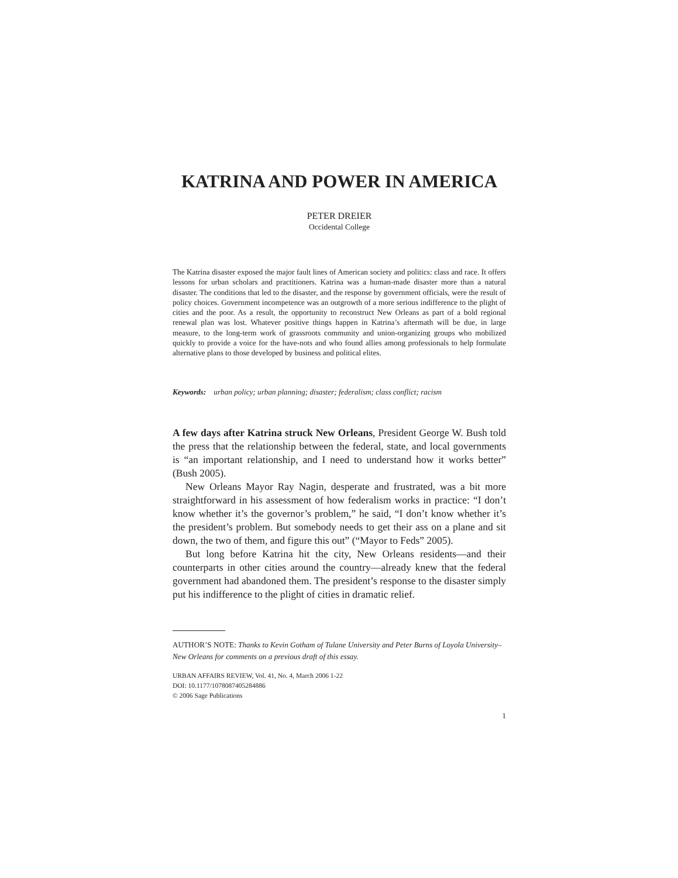KATRINA AND POWER IN AMERICA
PETER DREIER
Occidental College
The Katrina disaster exposed the major fault lines of American society and politics: class and race. It offers lessons for urban scholars and practitioners. Katrina was a human-made disaster more than a natural disaster. The conditions that led to the disaster, and the response by government officials, were the result of policy choices. Government incompetence was an outgrowth of a more serious indifference to the plight of cities and the poor. As a result, the opportunity to reconstruct New Orleans as part of a bold regional renewal plan was lost. Whatever positive things happen in Katrina’s aftermath will be due, in large measure, to the long-term work of grassroots community and union-organizing groups who mobilized quickly to provide a voice for the have-nots and who found allies among professionals to help formulate alternative plans to those developed by business and political elites.
Keywords: urban policy; urban planning; disaster; federalism; class conflict; racism
A few days after Katrina struck New Orleans, President George W. Bush told the press that the relationship between the federal, state, and local governments is “an important relationship, and I need to understand how it works better” (Bush 2005).
New Orleans Mayor Ray Nagin, desperate and frustrated, was a bit more straightforward in his assessment of how federalism works in practice: “I don’t know whether it’s the governor’s problem,” he said, “I don’t know whether it’s the president’s problem. But somebody needs to get their ass on a plane and sit down, the two of them, and figure this out” (“Mayor to Feds” 2005).
But long before Katrina hit the city, New Orleans residents—and their counterparts in other cities around the country—already knew that the federal government had abandoned them. The president’s response to the disaster simply put his indifference to the plight of cities in dramatic relief.
AUTHOR’S NOTE: Thanks to Kevin Gotham of Tulane University and Peter Burns of Loyola University–New Orleans for comments on a previous draft of this essay.
URBAN AFFAIRS REVIEW, Vol. 41, No. 4, March 2006 1-22
DOI: 10.1177/1078087405284886
© 2006 Sage Publications
1